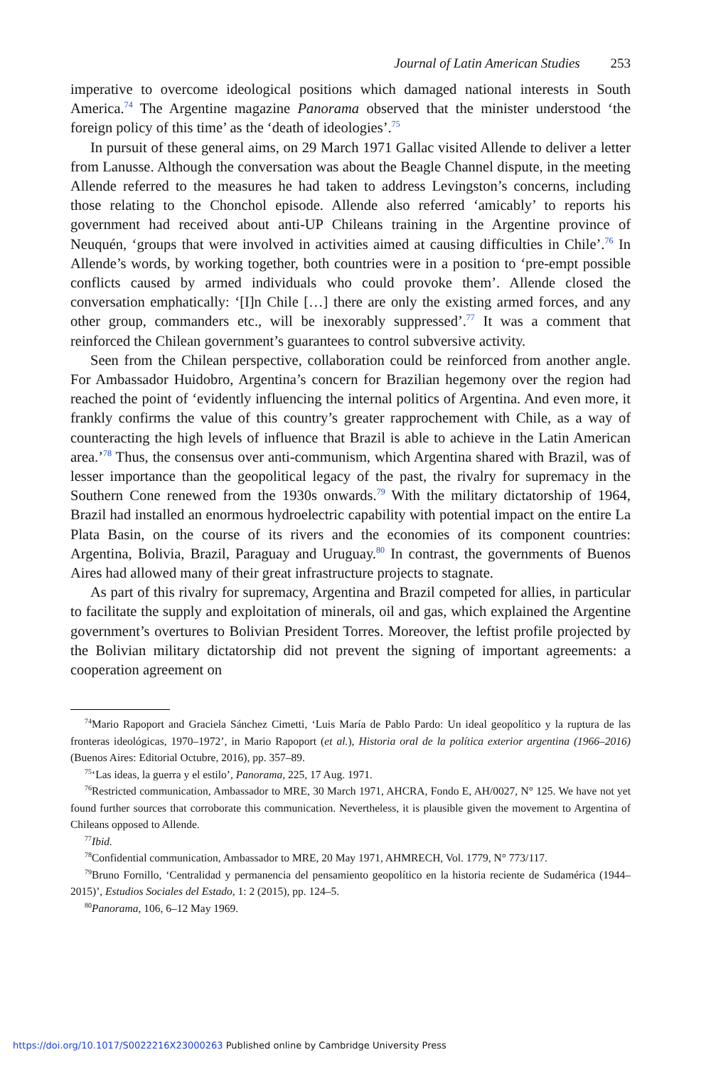Journal of Latin American Studies 253
imperative to overcome ideological positions which damaged national interests in South America.<sup>74</sup> The Argentine magazine Panorama observed that the minister understood ‘the foreign policy of this time’ as the ‘death of ideologies’.<sup>75</sup>
In pursuit of these general aims, on 29 March 1971 Gallac visited Allende to deliver a letter from Lanusse. Although the conversation was about the Beagle Channel dispute, in the meeting Allende referred to the measures he had taken to address Levingston’s concerns, including those relating to the Chonchol episode. Allende also referred ‘amicably’ to reports his government had received about anti-UP Chileans training in the Argentine province of Neuquén, ‘groups that were involved in activities aimed at causing difficulties in Chile’.<sup>76</sup> In Allende’s words, by working together, both countries were in a position to ‘pre-empt possible conflicts caused by armed individuals who could provoke them’. Allende closed the conversation emphatically: ‘[I]n Chile […] there are only the existing armed forces, and any other group, commanders etc., will be inexorably suppressed’.<sup>77</sup> It was a comment that reinforced the Chilean government’s guarantees to control subversive activity.
Seen from the Chilean perspective, collaboration could be reinforced from another angle. For Ambassador Huidobro, Argentina’s concern for Brazilian hegemony over the region had reached the point of ‘evidently influencing the internal politics of Argentina. And even more, it frankly confirms the value of this country’s greater rapprochement with Chile, as a way of counteracting the high levels of influence that Brazil is able to achieve in the Latin American area.’<sup>78</sup> Thus, the consensus over anti-communism, which Argentina shared with Brazil, was of lesser importance than the geopolitical legacy of the past, the rivalry for supremacy in the Southern Cone renewed from the 1930s onwards.<sup>79</sup> With the military dictatorship of 1964, Brazil had installed an enormous hydroelectric capability with potential impact on the entire La Plata Basin, on the course of its rivers and the economies of its component countries: Argentina, Bolivia, Brazil, Paraguay and Uruguay.<sup>80</sup> In contrast, the governments of Buenos Aires had allowed many of their great infrastructure projects to stagnate.
As part of this rivalry for supremacy, Argentina and Brazil competed for allies, in particular to facilitate the supply and exploitation of minerals, oil and gas, which explained the Argentine government’s overtures to Bolivian President Torres. Moreover, the leftist profile projected by the Bolivian military dictatorship did not prevent the signing of important agreements: a cooperation agreement on
<sup>74</sup> Mario Rapoport and Graciela Sánchez Cimetti, ‘Luis María de Pablo Pardo: Un ideal geopolítico y la ruptura de las fronteras ideológicas, 1970–1972’, in Mario Rapoport (et al.), Historia oral de la política exterior argentina (1966–2016) (Buenos Aires: Editorial Octubre, 2016), pp. 357–89.
<sup>75</sup> ‘Las ideas, la guerra y el estilo’, Panorama, 225, 17 Aug. 1971.
<sup>76</sup> Restricted communication, Ambassador to MRE, 30 March 1971, AHCRA, Fondo E, AH/0027, N° 125. We have not yet found further sources that corroborate this communication. Nevertheless, it is plausible given the movement to Argentina of Chileans opposed to Allende.
<sup>77</sup> Ibid.
<sup>78</sup> Confidential communication, Ambassador to MRE, 20 May 1971, AHMRECH, Vol. 1779, N° 773/117.
<sup>79</sup> Bruno Fornillo, ‘Centralidad y permanencia del pensamiento geopolítico en la historia reciente de Sudamérica (1944–2015)’, Estudios Sociales del Estado, 1: 2 (2015), pp. 124–5.
<sup>80</sup> Panorama, 106, 6–12 May 1969.
https://doi.org/10.1017/S0022216X23000263 Published online by Cambridge University Press